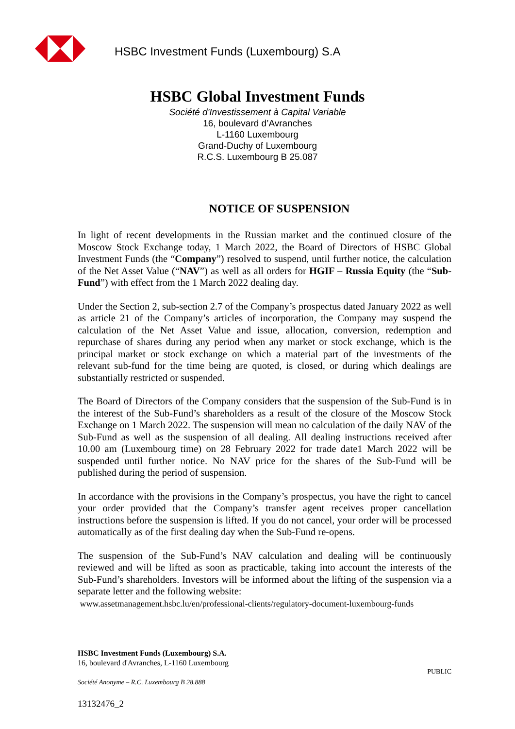HSBC Investment Funds (Luxembourg) S.A
HSBC Global Investment Funds
Société d'Investissement à Capital Variable
16, boulevard d’Avranches
L-1160 Luxembourg
Grand-Duchy of Luxembourg
R.C.S. Luxembourg B 25.087
NOTICE OF SUSPENSION
In light of recent developments in the Russian market and the continued closure of the Moscow Stock Exchange today, 1 March 2022, the Board of Directors of HSBC Global Investment Funds (the “Company”) resolved to suspend, until further notice, the calculation of the Net Asset Value (“NAV”) as well as all orders for HGIF – Russia Equity (the “Sub-Fund”) with effect from the 1 March 2022 dealing day.
Under the Section 2, sub-section 2.7 of the Company’s prospectus dated January 2022 as well as article 21 of the Company’s articles of incorporation, the Company may suspend the calculation of the Net Asset Value and issue, allocation, conversion, redemption and repurchase of shares during any period when any market or stock exchange, which is the principal market or stock exchange on which a material part of the investments of the relevant sub-fund for the time being are quoted, is closed, or during which dealings are substantially restricted or suspended.
The Board of Directors of the Company considers that the suspension of the Sub-Fund is in the interest of the Sub-Fund’s shareholders as a result of the closure of the Moscow Stock Exchange on 1 March 2022. The suspension will mean no calculation of the daily NAV of the Sub-Fund as well as the suspension of all dealing. All dealing instructions received after 10.00 am (Luxembourg time) on 28 February 2022 for trade date1 March 2022 will be suspended until further notice. No NAV price for the shares of the Sub-Fund will be published during the period of suspension.
In accordance with the provisions in the Company’s prospectus, you have the right to cancel your order provided that the Company’s transfer agent receives proper cancellation instructions before the suspension is lifted. If you do not cancel, your order will be processed automatically as of the first dealing day when the Sub-Fund re-opens.
The suspension of the Sub-Fund’s NAV calculation and dealing will be continuously reviewed and will be lifted as soon as practicable, taking into account the interests of the Sub-Fund’s shareholders. Investors will be informed about the lifting of the suspension via a separate letter and the following website:
www.assetmanagement.hsbc.lu/en/professional-clients/regulatory-document-luxembourg-funds
HSBC Investment Funds (Luxembourg) S.A.
16, boulevard d'Avranches, L-1160 Luxembourg
PUBLIC
Société Anonyme – R.C. Luxembourg B 28.888
13132476_2